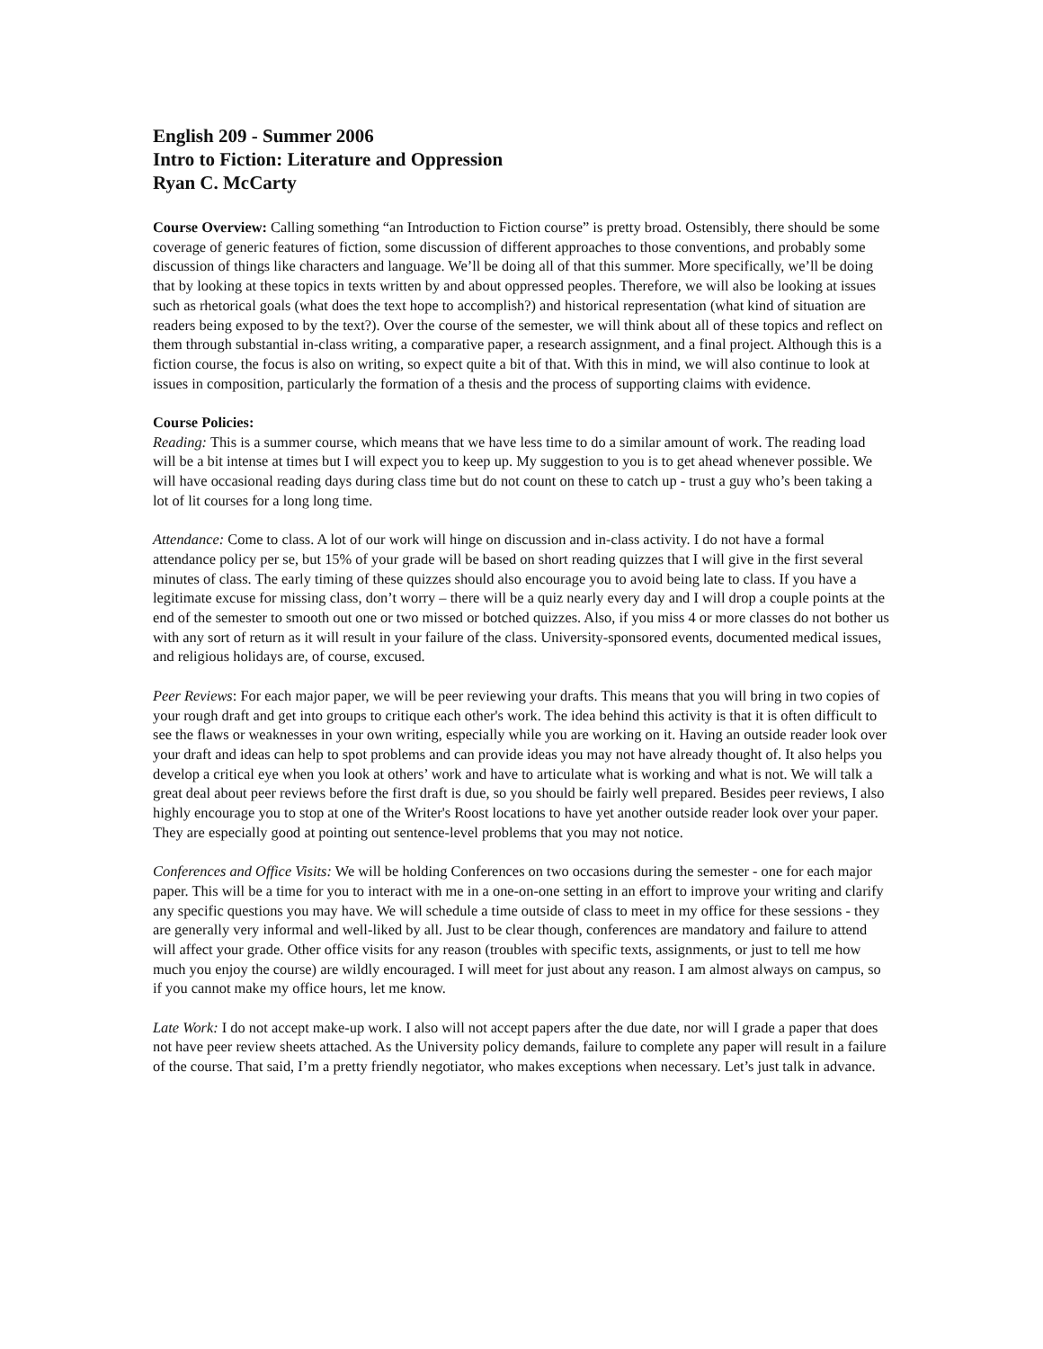English 209 - Summer 2006
Intro to Fiction: Literature and Oppression
Ryan C. McCarty
Course Overview: Calling something “an Introduction to Fiction course” is pretty broad. Ostensibly, there should be some coverage of generic features of fiction, some discussion of different approaches to those conventions, and probably some discussion of things like characters and language. We’ll be doing all of that this summer. More specifically, we’ll be doing that by looking at these topics in texts written by and about oppressed peoples. Therefore, we will also be looking at issues such as rhetorical goals (what does the text hope to accomplish?) and historical representation (what kind of situation are readers being exposed to by the text?). Over the course of the semester, we will think about all of these topics and reflect on them through substantial in-class writing, a comparative paper, a research assignment, and a final project. Although this is a fiction course, the focus is also on writing, so expect quite a bit of that. With this in mind, we will also continue to look at issues in composition, particularly the formation of a thesis and the process of supporting claims with evidence.
Course Policies:
Reading: This is a summer course, which means that we have less time to do a similar amount of work. The reading load will be a bit intense at times but I will expect you to keep up. My suggestion to you is to get ahead whenever possible. We will have occasional reading days during class time but do not count on these to catch up - trust a guy who’s been taking a lot of lit courses for a long long time.
Attendance: Come to class. A lot of our work will hinge on discussion and in-class activity. I do not have a formal attendance policy per se, but 15% of your grade will be based on short reading quizzes that I will give in the first several minutes of class. The early timing of these quizzes should also encourage you to avoid being late to class. If you have a legitimate excuse for missing class, don’t worry – there will be a quiz nearly every day and I will drop a couple points at the end of the semester to smooth out one or two missed or botched quizzes. Also, if you miss 4 or more classes do not bother us with any sort of return as it will result in your failure of the class. University-sponsored events, documented medical issues, and religious holidays are, of course, excused.
Peer Reviews: For each major paper, we will be peer reviewing your drafts. This means that you will bring in two copies of your rough draft and get into groups to critique each other's work. The idea behind this activity is that it is often difficult to see the flaws or weaknesses in your own writing, especially while you are working on it. Having an outside reader look over your draft and ideas can help to spot problems and can provide ideas you may not have already thought of. It also helps you develop a critical eye when you look at others’ work and have to articulate what is working and what is not. We will talk a great deal about peer reviews before the first draft is due, so you should be fairly well prepared. Besides peer reviews, I also highly encourage you to stop at one of the Writer's Roost locations to have yet another outside reader look over your paper. They are especially good at pointing out sentence-level problems that you may not notice.
Conferences and Office Visits: We will be holding Conferences on two occasions during the semester - one for each major paper. This will be a time for you to interact with me in a one-on-one setting in an effort to improve your writing and clarify any specific questions you may have. We will schedule a time outside of class to meet in my office for these sessions - they are generally very informal and well-liked by all. Just to be clear though, conferences are mandatory and failure to attend will affect your grade. Other office visits for any reason (troubles with specific texts, assignments, or just to tell me how much you enjoy the course) are wildly encouraged. I will meet for just about any reason. I am almost always on campus, so if you cannot make my office hours, let me know.
Late Work: I do not accept make-up work. I also will not accept papers after the due date, nor will I grade a paper that does not have peer review sheets attached. As the University policy demands, failure to complete any paper will result in a failure of the course. That said, I’m a pretty friendly negotiator, who makes exceptions when necessary. Let’s just talk in advance.